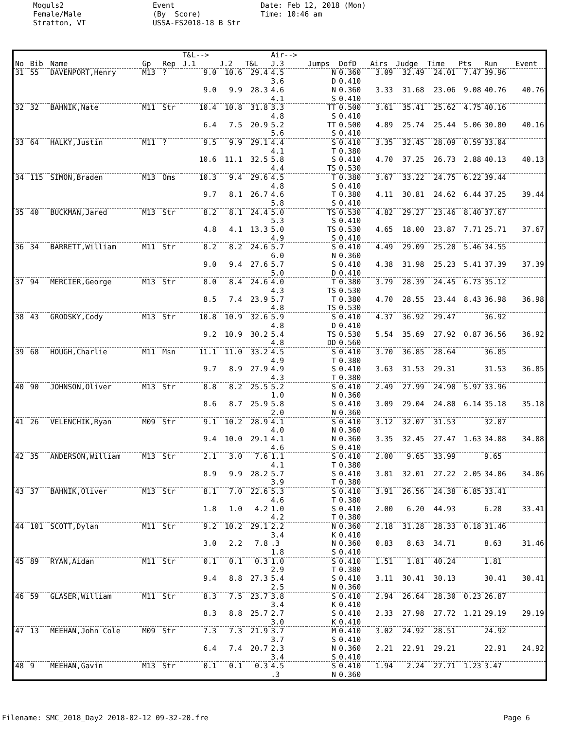Moguls2 Female/Male Stratton, VT
Event (By Score) USSA-FS2018-18 B Str
Date: Feb 12, 2018 (Mon) Time: 10:46 am
| | | | | | T&L--> | | | Air--> | | | | | | | | |
| --- | --- | --- | --- | --- | --- | --- | --- | --- | --- | --- | --- | --- | --- | --- | --- | --- |
| No | Bib | Name | Gp | Rep | J.1 | J.2 | T&L | J.3 | Jumps | DofD | Airs | Judge | Time | Pts | Run | Event |
| 31 | 55 | DAVENPORT,Henry | M13 | ? | 9.0 | 10.6 | 29.4 | 4.5 3.6 | N D | 0.360 0.410 | 3.09 | 32.49 | 24.01 | 7.47 | 39.96 | |
| | | | | | 9.0 | 9.9 | 28.3 | 4.6 4.1 | N S | 0.360 0.410 | 3.33 | 31.68 | 23.06 | 9.08 | 40.76 | 40.76 |
| 32 | 32 | BAHNIK,Nate | M11 | Str | 10.4 | 10.8 | 31.8 | 3.3 4.8 | TT S | 0.500 0.410 | 3.61 | 35.41 | 25.62 | 4.75 | 40.16 | |
| | | | | | 6.4 | 7.5 | 20.9 | 5.2 5.6 | TT S | 0.500 0.410 | 4.89 | 25.74 | 25.44 | 5.06 | 30.80 | 40.16 |
| 33 | 64 | HALKY,Justin | M11 | ? | 9.5 | 9.9 | 29.1 | 4.4 4.1 | S T | 0.410 0.380 | 3.35 | 32.45 | 28.09 | 0.59 | 33.04 | |
| | | | | | 10.6 | 11.1 | 32.5 | 5.8 4.4 | S TS | 0.410 0.530 | 4.70 | 37.25 | 26.73 | 2.88 | 40.13 | 40.13 |
| 34 | 115 | SIMON,Braden | M13 | Oms | 10.3 | 9.4 | 29.6 | 4.5 4.8 | T S | 0.380 0.410 | 3.67 | 33.22 | 24.75 | 6.22 | 39.44 | |
| | | | | | 9.7 | 8.1 | 26.7 | 4.6 5.8 | T S | 0.380 0.410 | 4.11 | 30.81 | 24.62 | 6.44 | 37.25 | 39.44 |
| 35 | 40 | BUCKMAN,Jared | M13 | Str | 8.2 | 8.1 | 24.4 | 5.0 5.3 | TS S | 0.530 0.410 | 4.82 | 29.27 | 23.46 | 8.40 | 37.67 | |
| | | | | | 4.8 | 4.1 | 13.3 | 5.0 4.9 | TS S | 0.530 0.410 | 4.65 | 18.00 | 23.87 | 7.71 | 25.71 | 37.67 |
| 36 | 34 | BARRETT,William | M11 | Str | 8.2 | 8.2 | 24.6 | 5.7 6.0 | S N | 0.410 0.360 | 4.49 | 29.09 | 25.20 | 5.46 | 34.55 | |
| | | | | | 9.0 | 9.4 | 27.6 | 5.7 5.0 | S D | 0.410 0.410 | 4.38 | 31.98 | 25.23 | 5.41 | 37.39 | 37.39 |
| 37 | 94 | MERCIER,George | M13 | Str | 8.0 | 8.4 | 24.6 | 4.0 4.3 | T TS | 0.380 0.530 | 3.79 | 28.39 | 24.45 | 6.73 | 35.12 | |
| | | | | | 8.5 | 7.4 | 23.9 | 5.7 4.8 | T TS | 0.380 0.530 | 4.70 | 28.55 | 23.44 | 8.43 | 36.98 | 36.98 |
| 38 | 43 | GRODSKY,Cody | M13 | Str | 10.8 | 10.9 | 32.6 | 5.9 4.8 | S D | 0.410 0.410 | 4.37 | 36.92 | 29.47 | | 36.92 | |
| | | | | | 9.2 | 10.9 | 30.2 | 5.4 4.8 | TS DD | 0.530 0.560 | 5.54 | 35.69 | 27.92 | 0.87 | 36.56 | 36.92 |
| 39 | 68 | HOUGH,Charlie | M11 | Msn | 11.1 | 11.0 | 33.2 | 4.5 4.9 | S T | 0.410 0.380 | 3.70 | 36.85 | 28.64 | | 36.85 | |
| | | | | | 9.7 | 8.9 | 27.9 | 4.9 4.3 | S T | 0.410 0.380 | 3.63 | 31.53 | 29.31 | | 31.53 | 36.85 |
| 40 | 90 | JOHNSON,Oliver | M13 | Str | 8.8 | 8.2 | 25.5 | 5.2 1.0 | S N | 0.410 0.360 | 2.49 | 27.99 | 24.90 | 5.97 | 33.96 | |
| | | | | | 8.6 | 8.7 | 25.9 | 5.8 2.0 | S N | 0.410 0.360 | 3.09 | 29.04 | 24.80 | 6.14 | 35.18 | 35.18 |
| 41 | 26 | VELENCHIK,Ryan | M09 | Str | 9.1 | 10.2 | 28.9 | 4.1 4.0 | S N | 0.410 0.360 | 3.12 | 32.07 | 31.53 | | 32.07 | |
| | | | | | 9.4 | 10.0 | 29.1 | 4.1 4.6 | N S | 0.360 0.410 | 3.35 | 32.45 | 27.47 | 1.63 | 34.08 | 34.08 |
| 42 | 35 | ANDERSON,William | M13 | Str | 2.1 | 3.0 | 7.6 | 1.1 4.1 | S T | 0.410 0.380 | 2.00 | 9.65 | 33.99 | | 9.65 | |
| | | | | | 8.9 | 9.9 | 28.2 | 5.7 3.9 | S T | 0.410 0.380 | 3.81 | 32.01 | 27.22 | 2.05 | 34.06 | 34.06 |
| 43 | 37 | BAHNIK,Oliver | M13 | Str | 8.1 | 7.0 | 22.6 | 5.3 4.6 | S T | 0.410 0.380 | 3.91 | 26.56 | 24.38 | 6.85 | 33.41 | |
| | | | | | 1.8 | 1.0 | 4.2 | 1.0 4.2 | S T | 0.410 0.380 | 2.00 | 6.20 | 44.93 | | 6.20 | 33.41 |
| 44 | 101 | SCOTT,Dylan | M11 | Str | 9.2 | 10.2 | 29.1 | 2.2 3.4 | N K | 0.360 0.410 | 2.18 | 31.28 | 28.33 | 0.18 | 31.46 | |
| | | | | | 3.0 | 2.2 | 7.8 | .3 1.8 | N S | 0.360 0.410 | 0.83 | 8.63 | 34.71 | | 8.63 | 31.46 |
| 45 | 89 | RYAN,Aidan | M11 | Str | 0.1 | 0.1 | 0.3 | 1.0 2.9 | S T | 0.410 0.380 | 1.51 | 1.81 | 40.24 | | 1.81 | |
| | | | | | 9.4 | 8.8 | 27.3 | 5.4 2.5 | S N | 0.410 0.360 | 3.11 | 30.41 | 30.13 | | 30.41 | 30.41 |
| 46 | 59 | GLASER,William | M11 | Str | 8.3 | 7.5 | 23.7 | 3.8 3.4 | S K | 0.410 0.410 | 2.94 | 26.64 | 28.30 | 0.23 | 26.87 | |
| | | | | | 8.3 | 8.8 | 25.7 | 2.7 3.0 | S K | 0.410 0.410 | 2.33 | 27.98 | 27.72 | 1.21 | 29.19 | 29.19 |
| 47 | 13 | MEEHAN,John Cole | M09 | Str | 7.3 | 7.3 | 21.9 | 3.7 3.7 | M S | 0.410 0.410 | 3.02 | 24.92 | 28.51 | | 24.92 | |
| | | | | | 6.4 | 7.4 | 20.7 | 2.3 3.4 | N S | 0.360 0.410 | 2.21 | 22.91 | 29.21 | | 22.91 | 24.92 |
| 48 | 9 | MEEHAN,Gavin | M13 | Str | 0.1 | 0.1 | 0.3 | 4.5 .3 | S N | 0.410 0.360 | 1.94 | 2.24 | 27.71 | 1.23 | 3.47 | |
Filename: SMC_2018_Day2 2018-02-12 09-32-20.fre Page 6